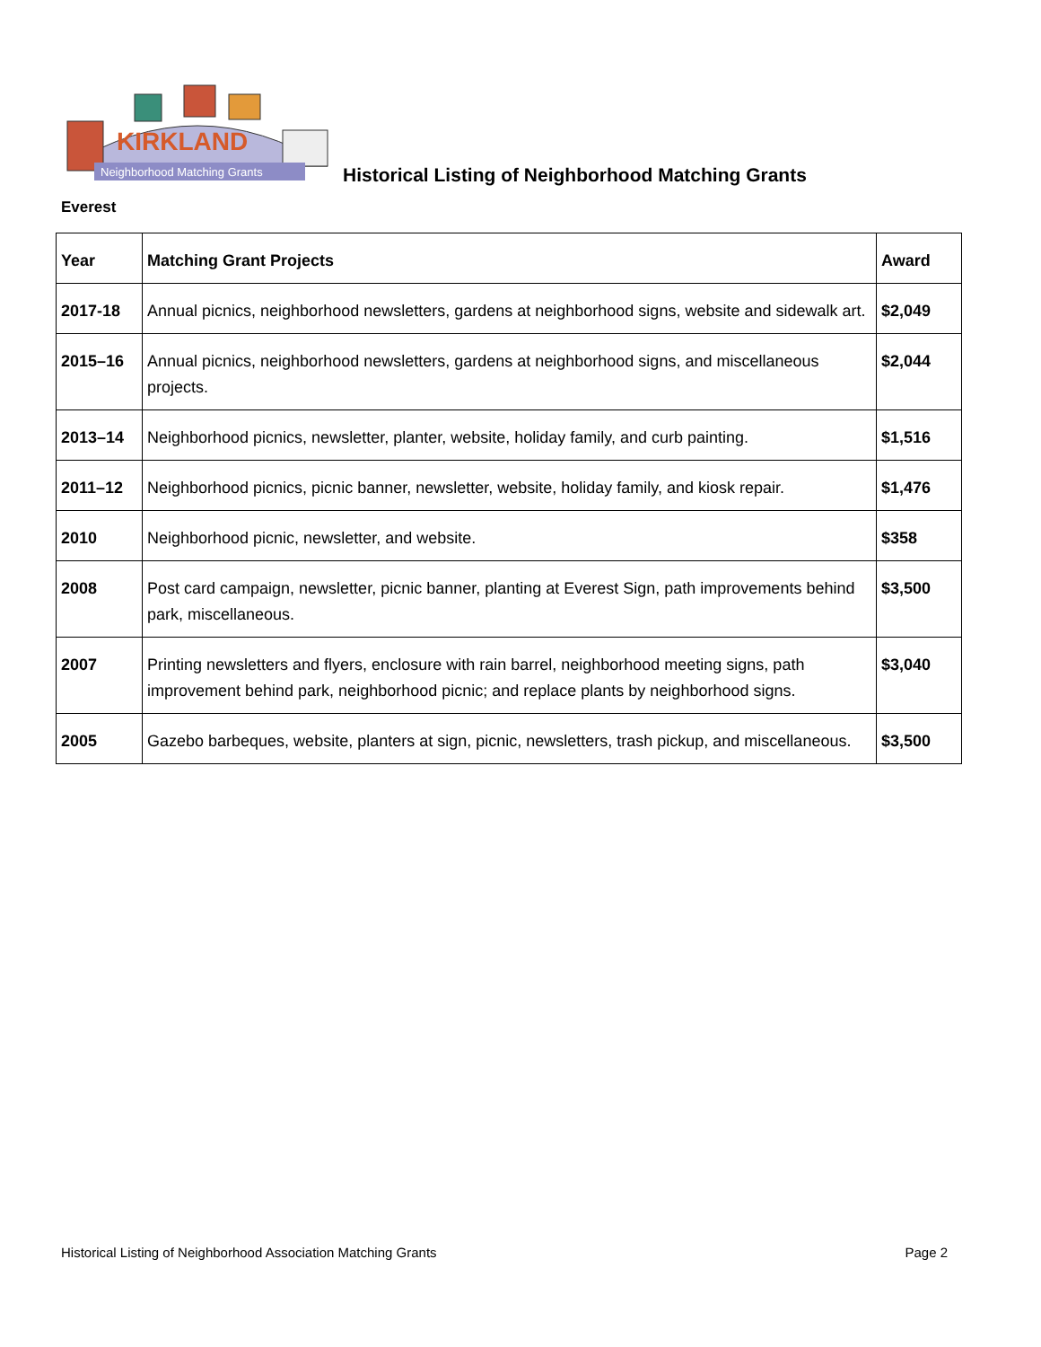KIRKLAND
Neighborhood Matching Grants
Historical Listing of Neighborhood Matching Grants
Everest
| Year | Matching Grant Projects | Award |
| --- | --- | --- |
| 2017-18 | Annual picnics, neighborhood newsletters, gardens at neighborhood signs, website and sidewalk art. | $2,049 |
| 2015–16 | Annual picnics, neighborhood newsletters, gardens at neighborhood signs, and miscellaneous projects. | $2,044 |
| 2013–14 | Neighborhood picnics, newsletter, planter, website, holiday family, and curb painting. | $1,516 |
| 2011–12 | Neighborhood picnics, picnic banner, newsletter, website, holiday family, and kiosk repair. | $1,476 |
| 2010 | Neighborhood picnic, newsletter, and website. | $358 |
| 2008 | Post card campaign, newsletter, picnic banner, planting at Everest Sign, path improvements behind park, miscellaneous. | $3,500 |
| 2007 | Printing newsletters and flyers, enclosure with rain barrel, neighborhood meeting signs, path improvement behind park, neighborhood picnic; and replace plants by neighborhood signs. | $3,040 |
| 2005 | Gazebo barbeques, website, planters at sign, picnic, newsletters, trash pickup, and miscellaneous. | $3,500 |
Historical Listing of Neighborhood Association Matching Grants Page 2